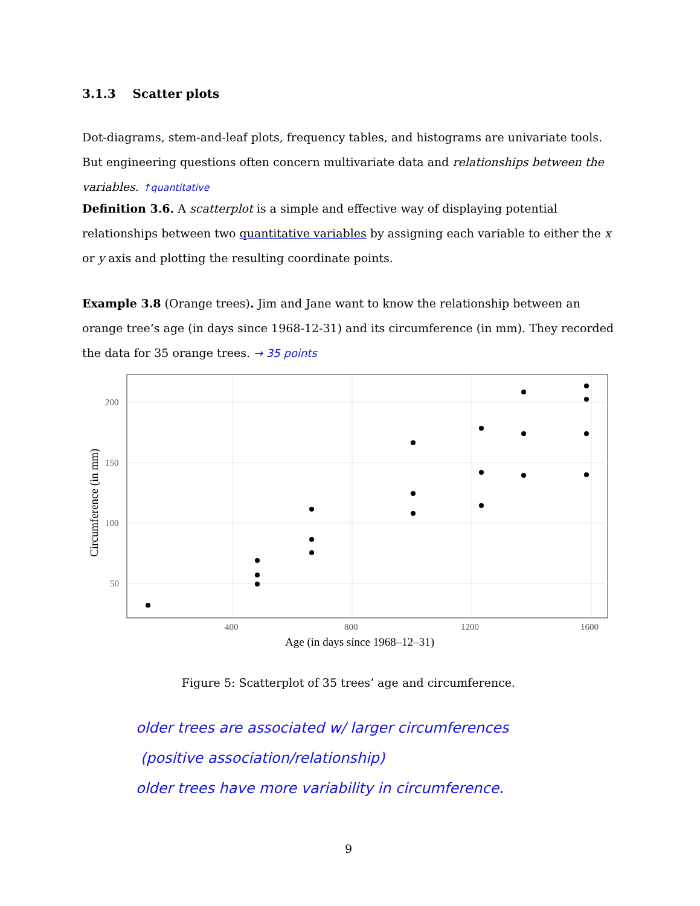3.1.3 Scatter plots
Dot-diagrams, stem-and-leaf plots, frequency tables, and histograms are univariate tools. But engineering questions often concern multivariate data and relationships between the variables. ↑quantitative
Definition 3.6. A scatterplot is a simple and effective way of displaying potential relationships between two quantitative variables by assigning each variable to either the x or y axis and plotting the resulting coordinate points.
Example 3.8 (Orange trees). Jim and Jane want to know the relationship between an orange tree’s age (in days since 1968-12-31) and its circumference (in mm). They recorded the data for 35 orange trees. → 35 points
200
150
100
50
400
800
1200
1600
Age (in days since 1968–12–31)
Circumference (in mm)
Figure 5: Scatterplot of 35 trees’ age and circumference.
older trees are associated w/ larger circumferences
(positive association/relationship)
older trees have more variability in circumference.
9